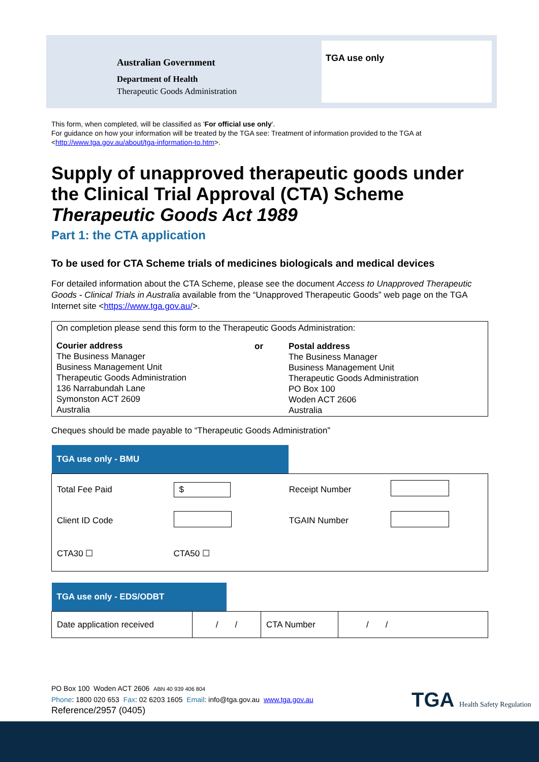Australian Government
Department of Health
Therapeutic Goods Administration
TGA use only
This form, when completed, will be classified as 'For official use only'.
For guidance on how your information will be treated by the TGA see: Treatment of information provided to the TGA at <http://www.tga.gov.au/about/tga-information-to.htm>.
Supply of unapproved therapeutic goods under the Clinical Trial Approval (CTA) Scheme
Therapeutic Goods Act 1989
Part 1: the CTA application
To be used for CTA Scheme trials of medicines biologicals and medical devices
For detailed information about the CTA Scheme, please see the document Access to Unapproved Therapeutic Goods - Clinical Trials in Australia available from the “Unapproved Therapeutic Goods” web page on the TGA Internet site <https://www.tga.gov.au/>.
| On completion please send this form to the Therapeutic Goods Administration: | | |
| Courier address The Business Manager Business Management Unit Therapeutic Goods Administration 136 Narrabundah Lane Symonston ACT 2609 Australia | or | Postal address The Business Manager Business Management Unit Therapeutic Goods Administration PO Box 100 Woden ACT 2606 Australia |
Cheques should be made payable to “Therapeutic Goods Administration”
| TGA use only - BMU | | | | |
| Total Fee Paid | $ | Receipt Number | | |
| Client ID Code | | TGAIN Number | | |
| CTA30 ☐ | CTA50 ☐ | | | |
| TGA use only - EDS/ODBT | | | | |
| Date application received | / / | | CTA Number | / / |
PO Box 100 Woden ACT 2606 ABN 40 939 406 804
Phone: 1800 020 653 Fax: 02 6203 1605 Email: info@tga.gov.au www.tga.gov.au
Reference/2957 (0405)
TGA Health Safety Regulation